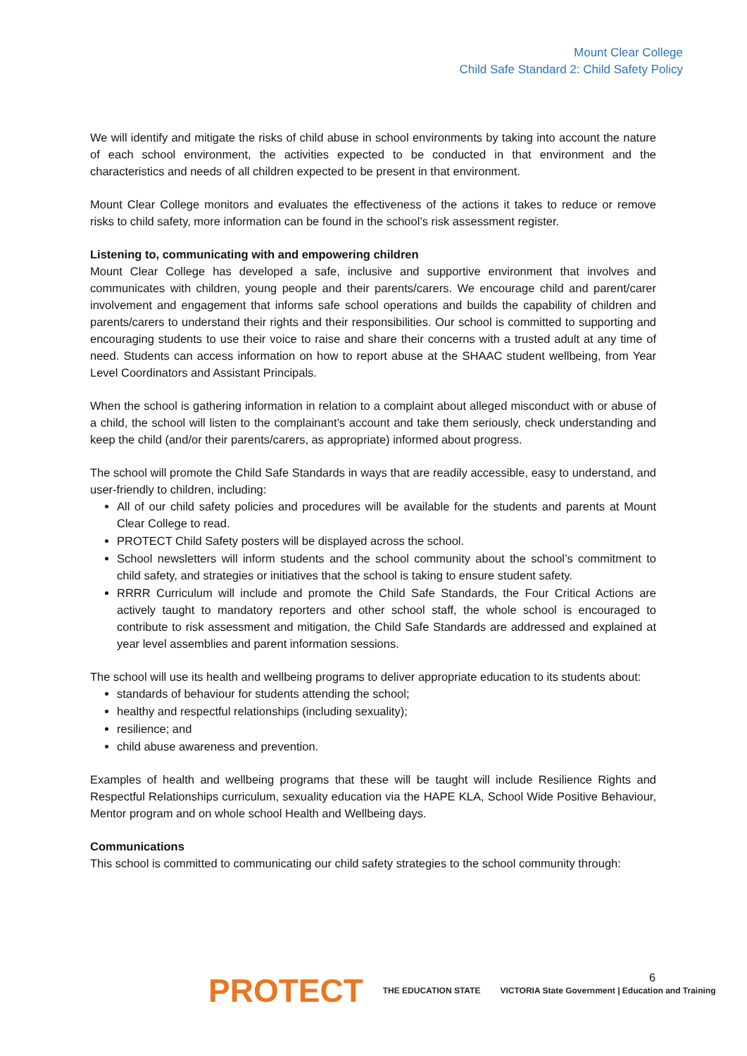Mount Clear College
Child Safe Standard 2: Child Safety Policy
We will identify and mitigate the risks of child abuse in school environments by taking into account the nature of each school environment, the activities expected to be conducted in that environment and the characteristics and needs of all children expected to be present in that environment.
Mount Clear College monitors and evaluates the effectiveness of the actions it takes to reduce or remove risks to child safety, more information can be found in the school’s risk assessment register.
Listening to, communicating with and empowering children
Mount Clear College has developed a safe, inclusive and supportive environment that involves and communicates with children, young people and their parents/carers. We encourage child and parent/carer involvement and engagement that informs safe school operations and builds the capability of children and parents/carers to understand their rights and their responsibilities. Our school is committed to supporting and encouraging students to use their voice to raise and share their concerns with a trusted adult at any time of need. Students can access information on how to report abuse at the SHAAC student wellbeing, from Year Level Coordinators and Assistant Principals.
When the school is gathering information in relation to a complaint about alleged misconduct with or abuse of a child, the school will listen to the complainant’s account and take them seriously, check understanding and keep the child (and/or their parents/carers, as appropriate) informed about progress.
The school will promote the Child Safe Standards in ways that are readily accessible, easy to understand, and user-friendly to children, including:
All of our child safety policies and procedures will be available for the students and parents at Mount Clear College to read.
PROTECT Child Safety posters will be displayed across the school.
School newsletters will inform students and the school community about the school’s commitment to child safety, and strategies or initiatives that the school is taking to ensure student safety.
RRRR Curriculum will include and promote the Child Safe Standards, the Four Critical Actions are actively taught to mandatory reporters and other school staff, the whole school is encouraged to contribute to risk assessment and mitigation, the Child Safe Standards are addressed and explained at year level assemblies and parent information sessions.
The school will use its health and wellbeing programs to deliver appropriate education to its students about:
standards of behaviour for students attending the school;
healthy and respectful relationships (including sexuality);
resilience; and
child abuse awareness and prevention.
Examples of health and wellbeing programs that these will be taught will include Resilience Rights and Respectful Relationships curriculum, sexuality education via the HAPE KLA, School Wide Positive Behaviour, Mentor program and on whole school Health and Wellbeing days.
Communications
This school is committed to communicating our child safety strategies to the school community through:
6
PROTECT THE EDUCATION STATE VICTORIA State Government | Education and Training